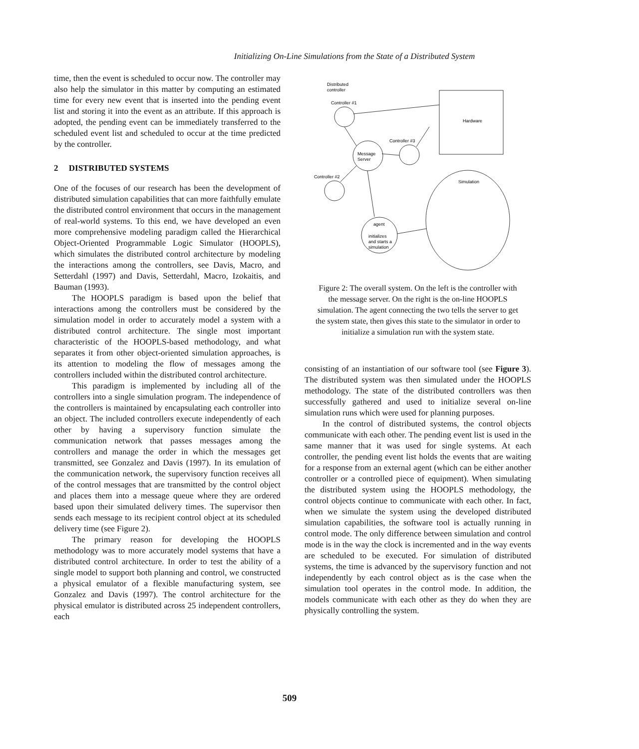Initializing On-Line Simulations from the State of a Distributed System
time, then the event is scheduled to occur now. The controller may also help the simulator in this matter by computing an estimated time for every new event that is inserted into the pending event list and storing it into the event as an attribute. If this approach is adopted, the pending event can be immediately transferred to the scheduled event list and scheduled to occur at the time predicted by the controller.
2 DISTRIBUTED SYSTEMS
One of the focuses of our research has been the development of distributed simulation capabilities that can more faithfully emulate the distributed control environment that occurs in the management of real-world systems. To this end, we have developed an even more comprehensive modeling paradigm called the Hierarchical Object-Oriented Programmable Logic Simulator (HOOPLS), which simulates the distributed control architecture by modeling the interactions among the controllers, see Davis, Macro, and Setterdahl (1997) and Davis, Setterdahl, Macro, Izokaitis, and Bauman (1993).
The HOOPLS paradigm is based upon the belief that interactions among the controllers must be considered by the simulation model in order to accurately model a system with a distributed control architecture. The single most important characteristic of the HOOPLS-based methodology, and what separates it from other object-oriented simulation approaches, is its attention to modeling the flow of messages among the controllers included within the distributed control architecture.
This paradigm is implemented by including all of the controllers into a single simulation program. The independence of the controllers is maintained by encapsulating each controller into an object. The included controllers execute independently of each other by having a supervisory function simulate the communication network that passes messages among the controllers and manage the order in which the messages get transmitted, see Gonzalez and Davis (1997). In its emulation of the communication network, the supervisory function receives all of the control messages that are transmitted by the control object and places them into a message queue where they are ordered based upon their simulated delivery times. The supervisor then sends each message to its recipient control object at its scheduled delivery time (see Figure 2).
The primary reason for developing the HOOPLS methodology was to more accurately model systems that have a distributed control architecture. In order to test the ability of a single model to support both planning and control, we constructed a physical emulator of a flexible manufacturing system, see Gonzalez and Davis (1997). The control architecture for the physical emulator is distributed across 25 independent controllers, each
Distributed
controller
Controller #1
Hardware
Controller #3
Message
Server
Controller #2
Simulation
agent
initializes
and starts a
simulation
Figure 2: The overall system. On the left is the controller with the message server. On the right is the on-line HOOPLS simulation. The agent connecting the two tells the server to get the system state, then gives this state to the simulator in order to initialize a simulation run with the system state.
consisting of an instantiation of our software tool (see Figure 3). The distributed system was then simulated under the HOOPLS methodology. The state of the distributed controllers was then successfully gathered and used to initialize several on-line simulation runs which were used for planning purposes.
In the control of distributed systems, the control objects communicate with each other. The pending event list is used in the same manner that it was used for single systems. At each controller, the pending event list holds the events that are waiting for a response from an external agent (which can be either another controller or a controlled piece of equipment). When simulating the distributed system using the HOOPLS methodology, the control objects continue to communicate with each other. In fact, when we simulate the system using the developed distributed simulation capabilities, the software tool is actually running in control mode. The only difference between simulation and control mode is in the way the clock is incremented and in the way events are scheduled to be executed. For simulation of distributed systems, the time is advanced by the supervisory function and not independently by each control object as is the case when the simulation tool operates in the control mode. In addition, the models communicate with each other as they do when they are physically controlling the system.
509